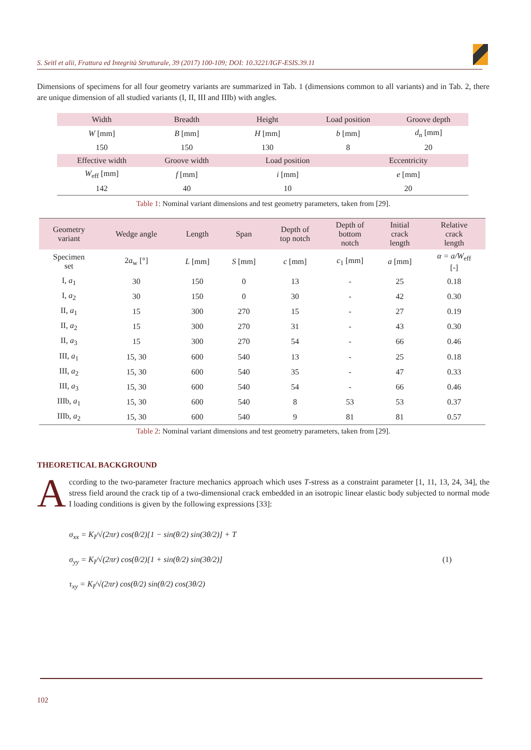S. Seitl et alii, Frattura ed Integrità Strutturale, 39 (2017) 100-109; DOI: 10.3221/IGF-ESIS.39.11
Dimensions of specimens for all four geometry variants are summarized in Tab. 1 (dimensions common to all variants) and in Tab. 2, there are unique dimension of all studied variants (I, II, III and IIIb) with angles.
| Width | Breadth | Height | Load position | | Groove depth |
| --- | --- | --- | --- | --- | --- |
| W [mm] | B [mm] | H [mm] | b [mm] | | d<sub>n</sub> [mm] |
| 150 | 150 | 130 | 8 | | 20 |
| Effective width | Groove width | Load position | | Eccentricity | |
| W<sub>eff</sub> [mm] | f [mm] | i [mm] | | e [mm] | |
| 142 | 40 | 10 | | 20 | |
Table 1: Nominal variant dimensions and test geometry parameters, taken from [29].
| Geometry variant | Wedge angle | Length | Span | Depth of top notch | Depth of bottom notch | Initial crack length | Relative crack length |
| --- | --- | --- | --- | --- | --- | --- | --- |
| Specimen set | 2 a<sub>w</sub> [°] | L [mm] | S [mm] | c [mm] | c<sub>1</sub> [mm] | a [mm] | α = a/W<sub>eff</sub> [-] |
| I, a<sub>1</sub> | 30 | 150 | 0 | 13 | - | 25 | 0.18 |
| I, a<sub>2</sub> | 30 | 150 | 0 | 30 | - | 42 | 0.30 |
| II, a<sub>1</sub> | 15 | 300 | 270 | 15 | - | 27 | 0.19 |
| II, a<sub>2</sub> | 15 | 300 | 270 | 31 | - | 43 | 0.30 |
| II, a<sub>3</sub> | 15 | 300 | 270 | 54 | - | 66 | 0.46 |
| III, a<sub>1</sub> | 15, 30 | 600 | 540 | 13 | - | 25 | 0.18 |
| III, a<sub>2</sub> | 15, 30 | 600 | 540 | 35 | - | 47 | 0.33 |
| III, a<sub>3</sub> | 15, 30 | 600 | 540 | 54 | - | 66 | 0.46 |
| IIIb, a<sub>1</sub> | 15, 30 | 600 | 540 | 8 | 53 | 53 | 0.37 |
| IIIb, a<sub>2</sub> | 15, 30 | 600 | 540 | 9 | 81 | 81 | 0.57 |
Table 2: Nominal variant dimensions and test geometry parameters, taken from [29].
THEORETICAL BACKGROUND
According to the two-parameter fracture mechanics approach which uses T-stress as a constraint parameter [1, 11, 13, 24, 34], the stress field around the crack tip of a two-dimensional crack embedded in an isotropic linear elastic body subjected to normal mode I loading conditions is given by the following expressions [33]:
σ<sub>xx</sub> = K<sub>I</sub>/√(2πr) cos(θ/2)[1 − sin(θ/2) sin(3θ/2)] + T
σ<sub>yy</sub> = K<sub>I</sub>/√(2πr) cos(θ/2)[1 + sin(θ/2) sin(3θ/2)] (1)
τ<sub>xy</sub> = K<sub>I</sub>/√(2πr) cos(θ/2) sin(θ/2) cos(3θ/2)
102